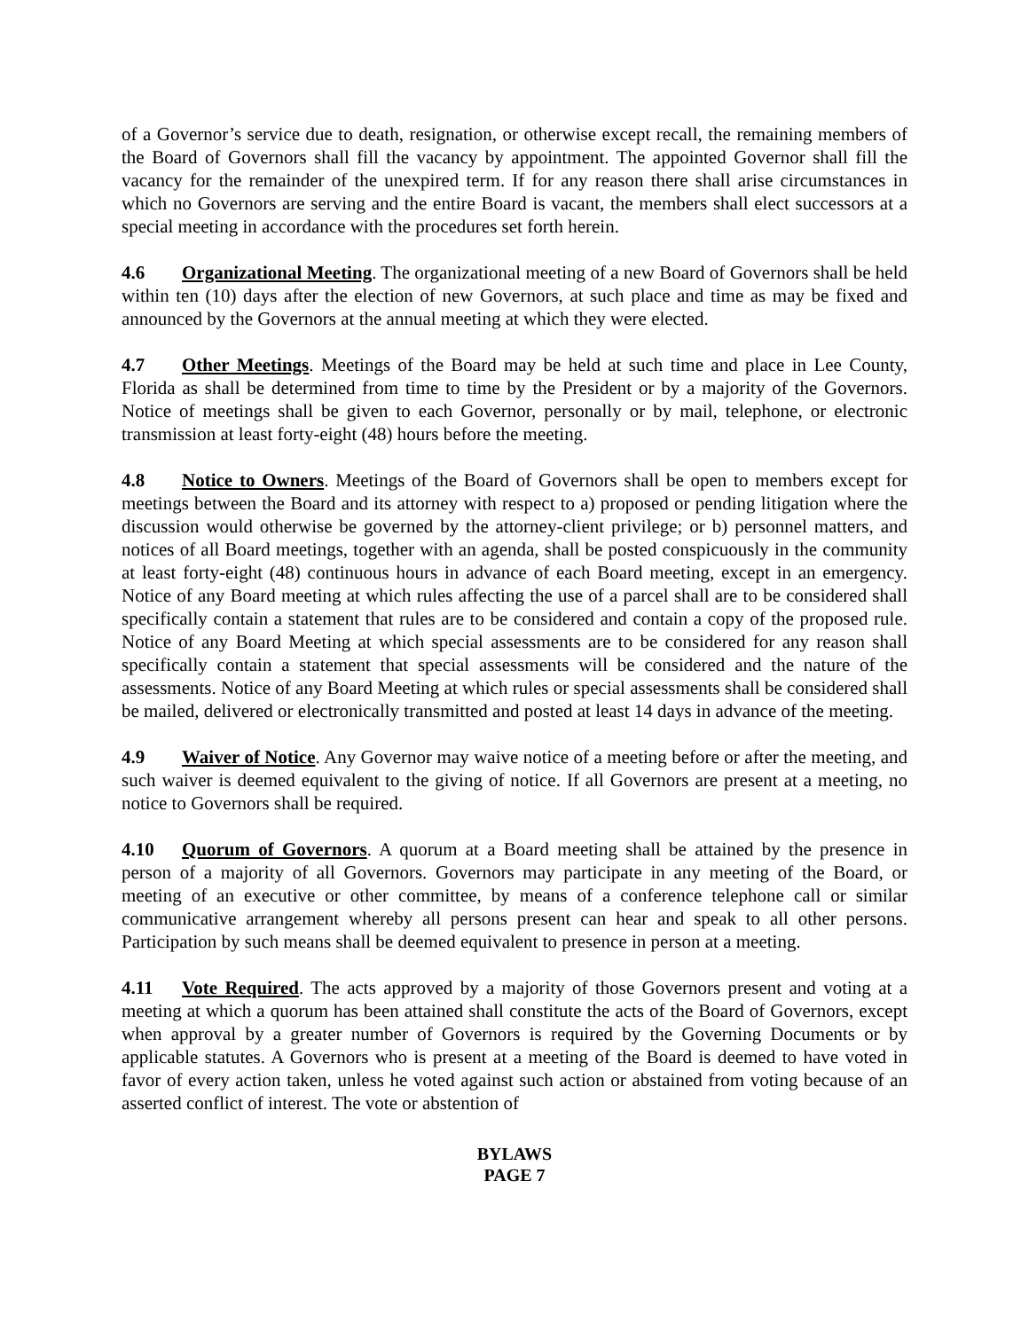of a Governor’s service due to death, resignation, or otherwise except recall, the remaining members of the Board of Governors shall fill the vacancy by appointment. The appointed Governor shall fill the vacancy for the remainder of the unexpired term. If for any reason there shall arise circumstances in which no Governors are serving and the entire Board is vacant, the members shall elect successors at a special meeting in accordance with the procedures set forth herein.
4.6 Organizational Meeting. The organizational meeting of a new Board of Governors shall be held within ten (10) days after the election of new Governors, at such place and time as may be fixed and announced by the Governors at the annual meeting at which they were elected.
4.7 Other Meetings. Meetings of the Board may be held at such time and place in Lee County, Florida as shall be determined from time to time by the President or by a majority of the Governors. Notice of meetings shall be given to each Governor, personally or by mail, telephone, or electronic transmission at least forty-eight (48) hours before the meeting.
4.8 Notice to Owners. Meetings of the Board of Governors shall be open to members except for meetings between the Board and its attorney with respect to a) proposed or pending litigation where the discussion would otherwise be governed by the attorney-client privilege; or b) personnel matters, and notices of all Board meetings, together with an agenda, shall be posted conspicuously in the community at least forty-eight (48) continuous hours in advance of each Board meeting, except in an emergency. Notice of any Board meeting at which rules affecting the use of a parcel shall are to be considered shall specifically contain a statement that rules are to be considered and contain a copy of the proposed rule. Notice of any Board Meeting at which special assessments are to be considered for any reason shall specifically contain a statement that special assessments will be considered and the nature of the assessments. Notice of any Board Meeting at which rules or special assessments shall be considered shall be mailed, delivered or electronically transmitted and posted at least 14 days in advance of the meeting.
4.9 Waiver of Notice. Any Governor may waive notice of a meeting before or after the meeting, and such waiver is deemed equivalent to the giving of notice. If all Governors are present at a meeting, no notice to Governors shall be required.
4.10 Quorum of Governors. A quorum at a Board meeting shall be attained by the presence in person of a majority of all Governors. Governors may participate in any meeting of the Board, or meeting of an executive or other committee, by means of a conference telephone call or similar communicative arrangement whereby all persons present can hear and speak to all other persons. Participation by such means shall be deemed equivalent to presence in person at a meeting.
4.11 Vote Required. The acts approved by a majority of those Governors present and voting at a meeting at which a quorum has been attained shall constitute the acts of the Board of Governors, except when approval by a greater number of Governors is required by the Governing Documents or by applicable statutes. A Governors who is present at a meeting of the Board is deemed to have voted in favor of every action taken, unless he voted against such action or abstained from voting because of an asserted conflict of interest. The vote or abstention of
BYLAWS
PAGE 7